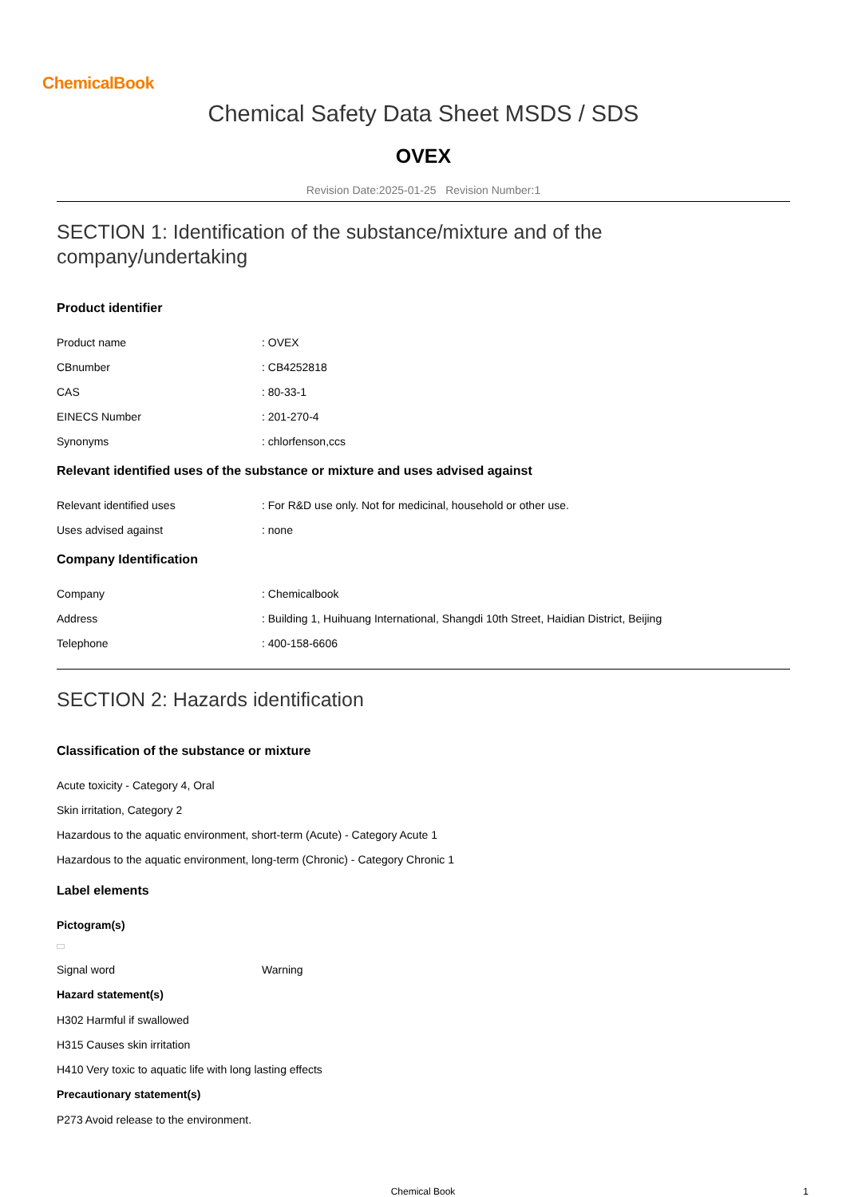ChemicalBook
Chemical Safety Data Sheet MSDS / SDS
OVEX
Revision Date:2025-01-25 Revision Number:1
SECTION 1: Identification of the substance/mixture and of the company/undertaking
Product identifier
Product name : OVEX
CBnumber : CB4252818
CAS : 80-33-1
EINECS Number : 201-270-4
Synonyms : chlorfenson,ccs
Relevant identified uses of the substance or mixture and uses advised against
Relevant identified uses : For R&D use only. Not for medicinal, household or other use.
Uses advised against : none
Company Identification
Company : Chemicalbook
Address : Building 1, Huihuang International, Shangdi 10th Street, Haidian District, Beijing
Telephone : 400-158-6606
SECTION 2: Hazards identification
Classification of the substance or mixture
Acute toxicity - Category 4, Oral
Skin irritation, Category 2
Hazardous to the aquatic environment, short-term (Acute) - Category Acute 1
Hazardous to the aquatic environment, long-term (Chronic) - Category Chronic 1
Label elements
Pictogram(s)
Signal word Warning
Hazard statement(s)
H302 Harmful if swallowed
H315 Causes skin irritation
H410 Very toxic to aquatic life with long lasting effects
Precautionary statement(s)
P273 Avoid release to the environment.
Chemical Book
1